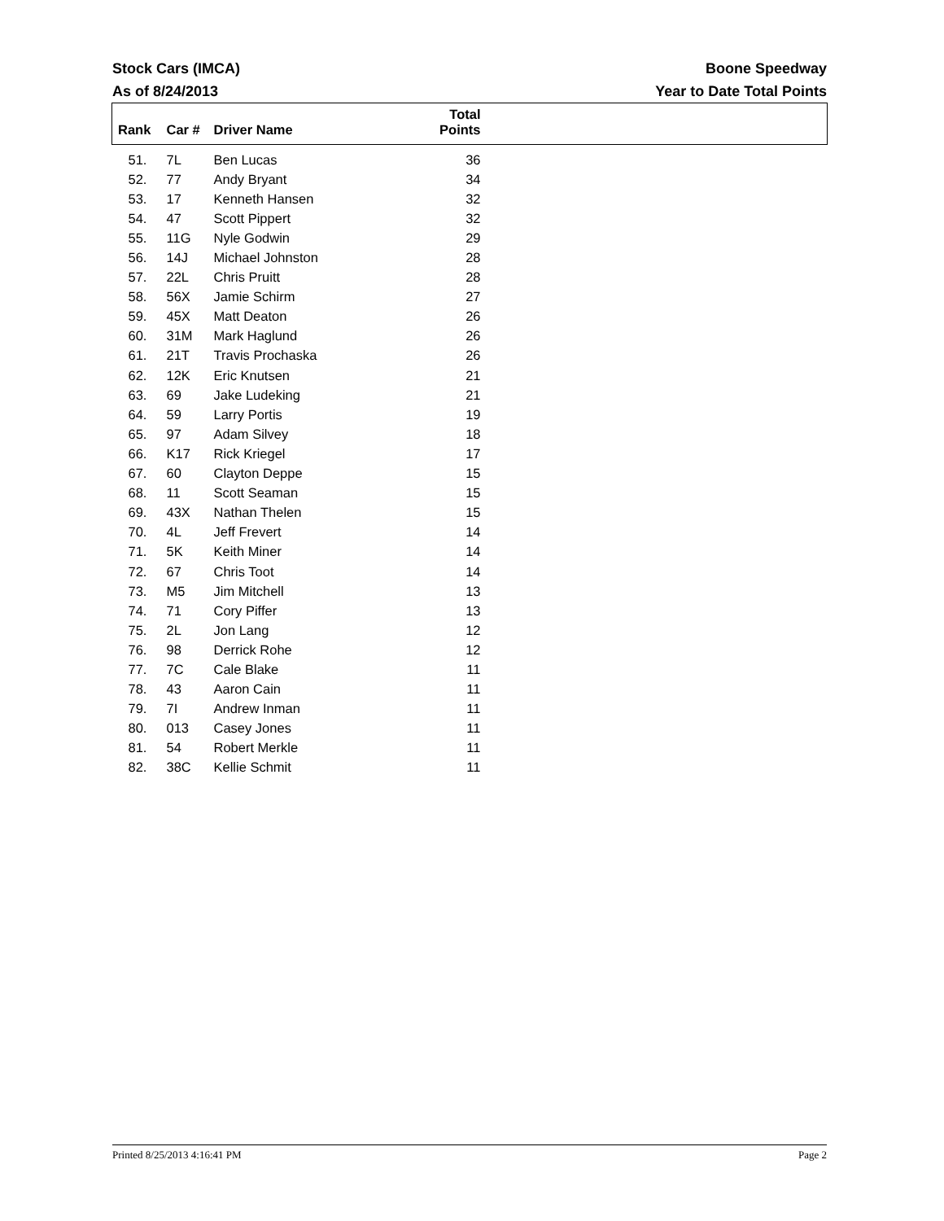Stock Cars (IMCA) Boone Speedway
As of 8/24/2013 Year to Date Total Points
| Rank | Car # | Driver Name | Total Points | |
| --- | --- | --- | --- | --- |
| 51. | 7L | Ben Lucas | 36 | |
| 52. | 77 | Andy Bryant | 34 | |
| 53. | 17 | Kenneth Hansen | 32 | |
| 54. | 47 | Scott Pippert | 32 | |
| 55. | 11G | Nyle Godwin | 29 | |
| 56. | 14J | Michael Johnston | 28 | |
| 57. | 22L | Chris Pruitt | 28 | |
| 58. | 56X | Jamie Schirm | 27 | |
| 59. | 45X | Matt Deaton | 26 | |
| 60. | 31M | Mark Haglund | 26 | |
| 61. | 21T | Travis Prochaska | 26 | |
| 62. | 12K | Eric Knutsen | 21 | |
| 63. | 69 | Jake Ludeking | 21 | |
| 64. | 59 | Larry Portis | 19 | |
| 65. | 97 | Adam Silvey | 18 | |
| 66. | K17 | Rick Kriegel | 17 | |
| 67. | 60 | Clayton Deppe | 15 | |
| 68. | 11 | Scott Seaman | 15 | |
| 69. | 43X | Nathan Thelen | 15 | |
| 70. | 4L | Jeff Frevert | 14 | |
| 71. | 5K | Keith Miner | 14 | |
| 72. | 67 | Chris Toot | 14 | |
| 73. | M5 | Jim Mitchell | 13 | |
| 74. | 71 | Cory Piffer | 13 | |
| 75. | 2L | Jon Lang | 12 | |
| 76. | 98 | Derrick Rohe | 12 | |
| 77. | 7C | Cale Blake | 11 | |
| 78. | 43 | Aaron Cain | 11 | |
| 79. | 7I | Andrew Inman | 11 | |
| 80. | 013 | Casey Jones | 11 | |
| 81. | 54 | Robert Merkle | 11 | |
| 82. | 38C | Kellie Schmit | 11 | |
Printed 8/25/2013 4:16:41 PM Page 2